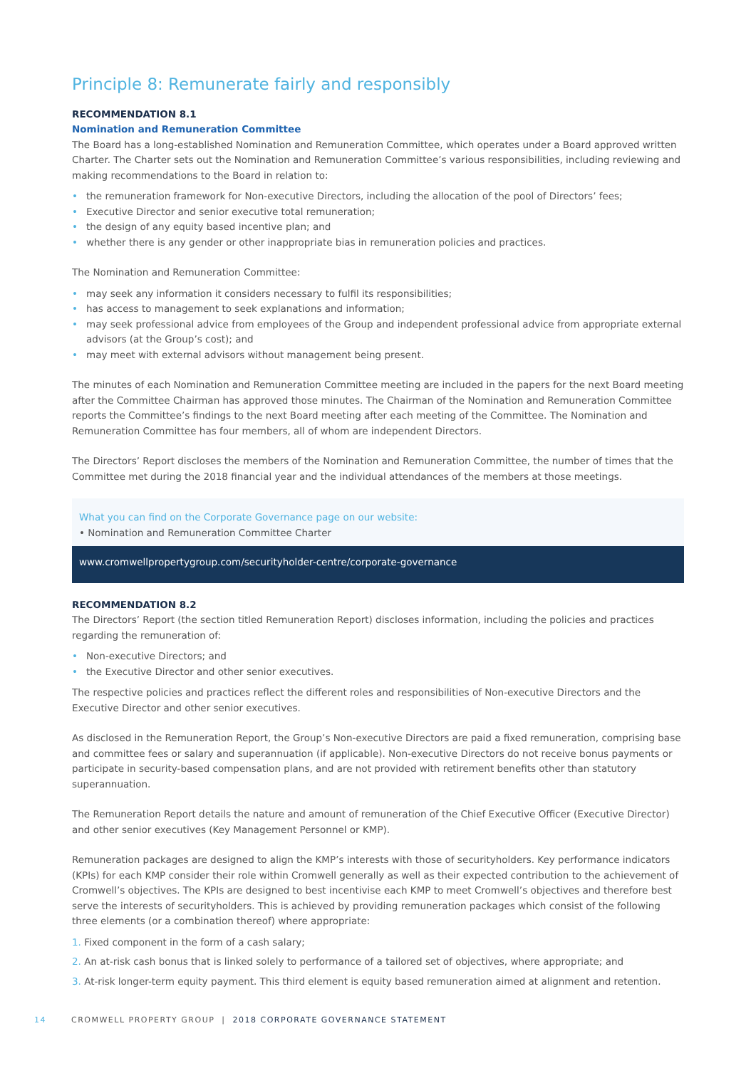Principle 8: Remunerate fairly and responsibly
RECOMMENDATION 8.1
Nomination and Remuneration Committee
The Board has a long-established Nomination and Remuneration Committee, which operates under a Board approved written Charter. The Charter sets out the Nomination and Remuneration Committee’s various responsibilities, including reviewing and making recommendations to the Board in relation to:
• the remuneration framework for Non-executive Directors, including the allocation of the pool of Directors’ fees;
• Executive Director and senior executive total remuneration;
• the design of any equity based incentive plan; and
• whether there is any gender or other inappropriate bias in remuneration policies and practices.
The Nomination and Remuneration Committee:
• may seek any information it considers necessary to fulfil its responsibilities;
• has access to management to seek explanations and information;
• may seek professional advice from employees of the Group and independent professional advice from appropriate external advisors (at the Group’s cost); and
• may meet with external advisors without management being present.
The minutes of each Nomination and Remuneration Committee meeting are included in the papers for the next Board meeting after the Committee Chairman has approved those minutes. The Chairman of the Nomination and Remuneration Committee reports the Committee’s findings to the next Board meeting after each meeting of the Committee. The Nomination and Remuneration Committee has four members, all of whom are independent Directors.
The Directors’ Report discloses the members of the Nomination and Remuneration Committee, the number of times that the Committee met during the 2018 financial year and the individual attendances of the members at those meetings.
What you can find on the Corporate Governance page on our website:
• Nomination and Remuneration Committee Charter
www.cromwellpropertygroup.com/securityholder-centre/corporate-governance
RECOMMENDATION 8.2
The Directors’ Report (the section titled Remuneration Report) discloses information, including the policies and practices regarding the remuneration of:
• Non-executive Directors; and
• the Executive Director and other senior executives.
The respective policies and practices reflect the different roles and responsibilities of Non-executive Directors and the Executive Director and other senior executives.
As disclosed in the Remuneration Report, the Group’s Non-executive Directors are paid a fixed remuneration, comprising base and committee fees or salary and superannuation (if applicable). Non-executive Directors do not receive bonus payments or participate in security-based compensation plans, and are not provided with retirement benefits other than statutory superannuation.
The Remuneration Report details the nature and amount of remuneration of the Chief Executive Officer (Executive Director) and other senior executives (Key Management Personnel or KMP).
Remuneration packages are designed to align the KMP’s interests with those of securityholders. Key performance indicators (KPIs) for each KMP consider their role within Cromwell generally as well as their expected contribution to the achievement of Cromwell’s objectives. The KPIs are designed to best incentivise each KMP to meet Cromwell’s objectives and therefore best serve the interests of securityholders. This is achieved by providing remuneration packages which consist of the following three elements (or a combination thereof) where appropriate:
1. Fixed component in the form of a cash salary;
2. An at-risk cash bonus that is linked solely to performance of a tailored set of objectives, where appropriate; and
3. At-risk longer-term equity payment. This third element is equity based remuneration aimed at alignment and retention.
14 CROMWELL PROPERTY GROUP | 2018 CORPORATE GOVERNANCE STATEMENT